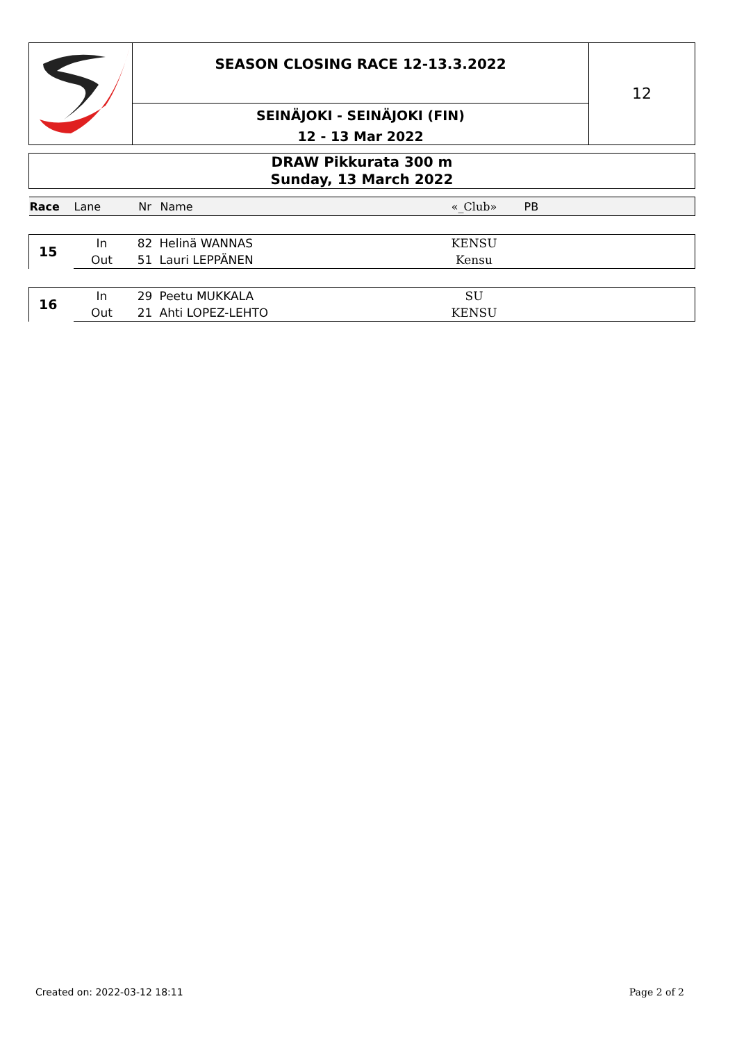SEASON CLOSING RACE 12-13.3.2022
SEINÄJOKI - SEINÄJOKI (FIN)
12 - 13 Mar 2022
12
DRAW Pikkurata 300 m
Sunday, 13 March 2022
| Race | Lane | Nr | Name | «_Club» | PB | |
| --- | --- | --- | --- | --- | --- | --- |
| 15 | In | 82 | Helinä WANNAS | KENSU | | |
| | Out | 51 | Lauri LEPPÄNEN | Kensu | | |
| 16 | In | 29 | Peetu MUKKALA | SU | | |
| | Out | 21 | Ahti LOPEZ-LEHTO | KENSU | | |
Created on: 2022-03-12 18:11 Page 2 of 2